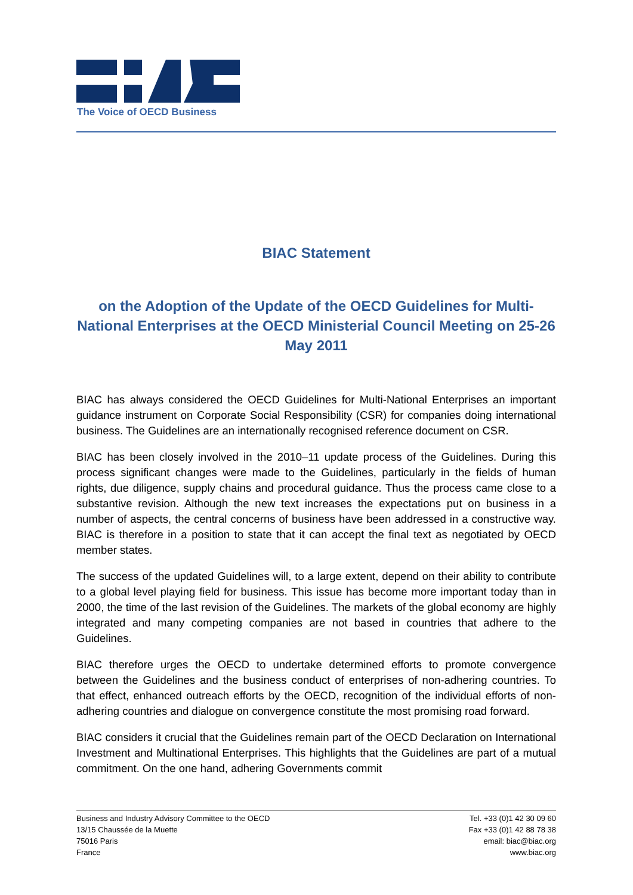The Voice of OECD Business
BIAC Statement
on the Adoption of the Update of the OECD Guidelines for Multi-National Enterprises at the OECD Ministerial Council Meeting on 25-26 May 2011
BIAC has always considered the OECD Guidelines for Multi-National Enterprises an important guidance instrument on Corporate Social Responsibility (CSR) for companies doing international business. The Guidelines are an internationally recognised reference document on CSR.
BIAC has been closely involved in the 2010–11 update process of the Guidelines. During this process significant changes were made to the Guidelines, particularly in the fields of human rights, due diligence, supply chains and procedural guidance. Thus the process came close to a substantive revision. Although the new text increases the expectations put on business in a number of aspects, the central concerns of business have been addressed in a constructive way. BIAC is therefore in a position to state that it can accept the final text as negotiated by OECD member states.
The success of the updated Guidelines will, to a large extent, depend on their ability to contribute to a global level playing field for business. This issue has become more important today than in 2000, the time of the last revision of the Guidelines. The markets of the global economy are highly integrated and many competing companies are not based in countries that adhere to the Guidelines.
BIAC therefore urges the OECD to undertake determined efforts to promote convergence between the Guidelines and the business conduct of enterprises of non-adhering countries. To that effect, enhanced outreach efforts by the OECD, recognition of the individual efforts of non-adhering countries and dialogue on convergence constitute the most promising road forward.
BIAC considers it crucial that the Guidelines remain part of the OECD Declaration on International Investment and Multinational Enterprises. This highlights that the Guidelines are part of a mutual commitment. On the one hand, adhering Governments commit
Business and Industry Advisory Committee to the OECD
13/15 Chaussée de la Muette
75016 Paris
France
Tel. +33 (0)1 42 30 09 60
Fax +33 (0)1 42 88 78 38
email: biac@biac.org
www.biac.org